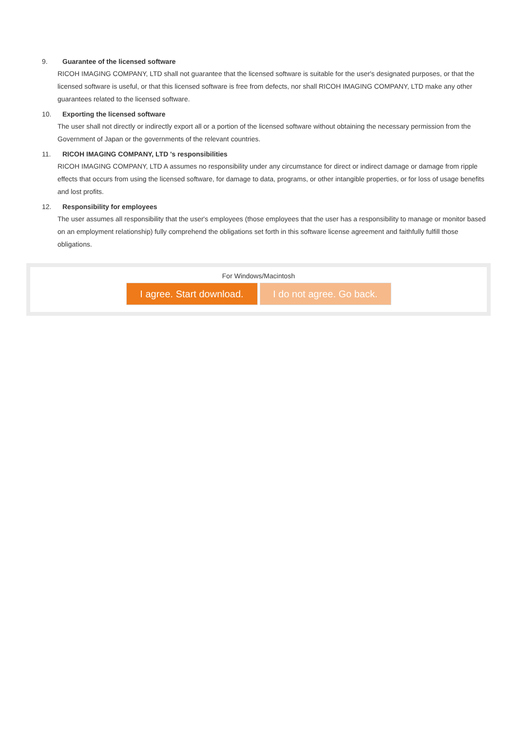9. Guarantee of the licensed software
RICOH IMAGING COMPANY, LTD shall not guarantee that the licensed software is suitable for the user's designated purposes, or that the licensed software is useful, or that this licensed software is free from defects, nor shall RICOH IMAGING COMPANY, LTD make any other guarantees related to the licensed software.
10. Exporting the licensed software
The user shall not directly or indirectly export all or a portion of the licensed software without obtaining the necessary permission from the Government of Japan or the governments of the relevant countries.
11. RICOH IMAGING COMPANY, LTD 's responsibilities
RICOH IMAGING COMPANY, LTD A assumes no responsibility under any circumstance for direct or indirect damage or damage from ripple effects that occurs from using the licensed software, for damage to data, programs, or other intangible properties, or for loss of usage benefits and lost profits.
12. Responsibility for employees
The user assumes all responsibility that the user's employees (those employees that the user has a responsibility to manage or monitor based on an employment relationship) fully comprehend the obligations set forth in this software license agreement and faithfully fulfill those obligations.
For Windows/Macintosh
I agree. Start download.
I do not agree. Go back.